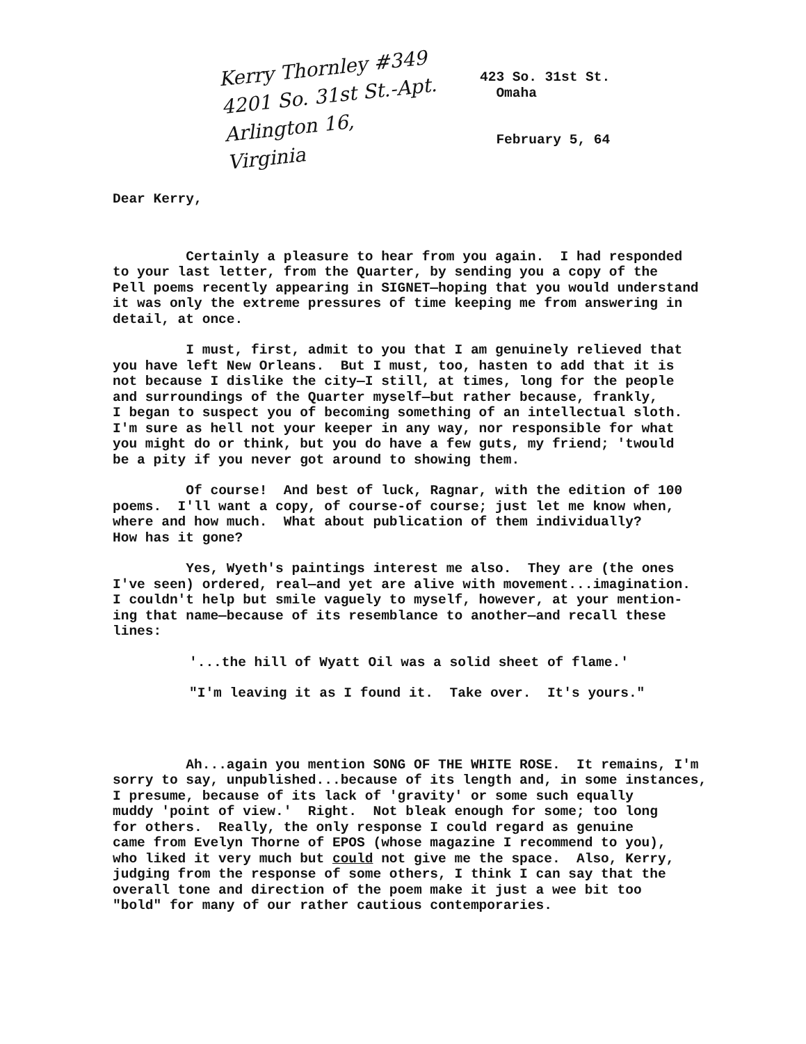Kerry Thornley #349
4201 So. 31st St.-Apt.
Arlington 16,
Virginia
423 So. 31st St.
Omaha
February 5, 64
Dear Kerry,
Certainly a pleasure to hear from you again. I had responded to your last letter, from the Quarter, by sending you a copy of the Pell poems recently appearing in SIGNET—hoping that you would understand it was only the extreme pressures of time keeping me from answering in detail, at once.
I must, first, admit to you that I am genuinely relieved that you have left New Orleans. But I must, too, hasten to add that it is not because I dislike the city—I still, at times, long for the people and surroundings of the Quarter myself—but rather because, frankly, I began to suspect you of becoming something of an intellectual sloth. I'm sure as hell not your keeper in any way, nor responsible for what you might do or think, but you do have a few guts, my friend; 'twould be a pity if you never got around to showing them.
Of course! And best of luck, Ragnar, with the edition of 100 poems. I'll want a copy, of course-of course; just let me know when, where and how much. What about publication of them individually? How has it gone?
Yes, Wyeth's paintings interest me also. They are (the ones I've seen) ordered, real—and yet are alive with movement...imagination. I couldn't help but smile vaguely to myself, however, at your mention- ing that name—because of its resemblance to another—and recall these lines:
'...the hill of Wyatt Oil was a solid sheet of flame.'
"I'm leaving it as I found it. Take over. It's yours."
Ah...again you mention SONG OF THE WHITE ROSE. It remains, I'm sorry to say, unpublished...because of its length and, in some instances, I presume, because of its lack of 'gravity' or some such equally muddy 'point of view.' Right. Not bleak enough for some; too long for others. Really, the only response I could regard as genuine came from Evelyn Thorne of EPOS (whose magazine I recommend to you), who liked it very much but could not give me the space. Also, Kerry, judging from the response of some others, I think I can say that the overall tone and direction of the poem make it just a wee bit too "bold" for many of our rather cautious contemporaries.